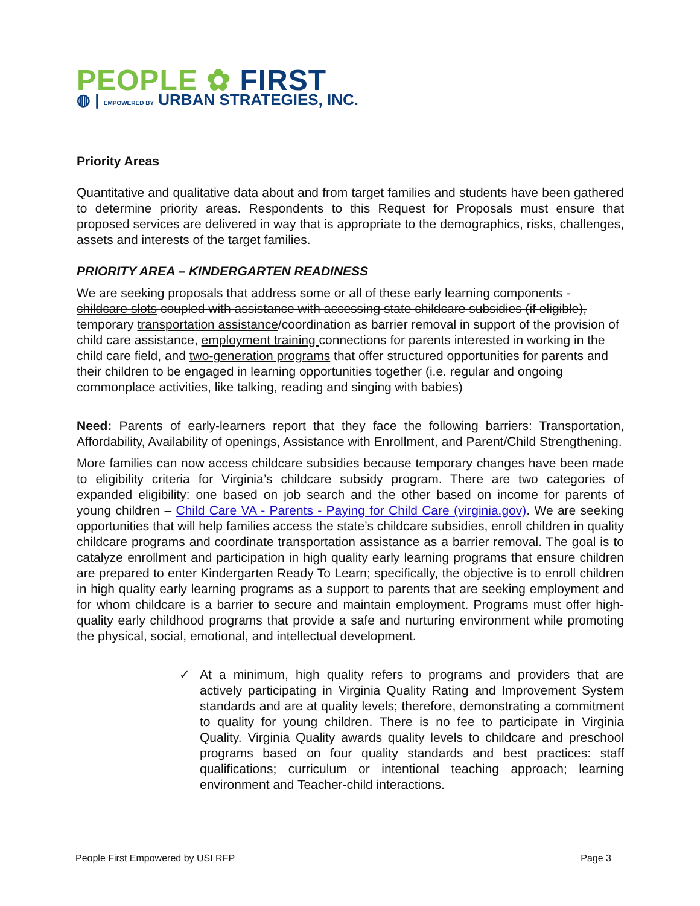PEOPLE ✿ FIRST
◍ | EMPOWERED BY URBAN STRATEGIES, INC.
Priority Areas
Quantitative and qualitative data about and from target families and students have been gathered to determine priority areas. Respondents to this Request for Proposals must ensure that proposed services are delivered in way that is appropriate to the demographics, risks, challenges, assets and interests of the target families.
PRIORITY AREA – KINDERGARTEN READINESS
We are seeking proposals that address some or all of these early learning components - childcare slots coupled with assistance with accessing state childcare subsidies (if eligible), temporary transportation assistance/coordination as barrier removal in support of the provision of child care assistance, employment training connections for parents interested in working in the child care field, and two-generation programs that offer structured opportunities for parents and their children to be engaged in learning opportunities together (i.e. regular and ongoing commonplace activities, like talking, reading and singing with babies)
Need: Parents of early-learners report that they face the following barriers: Transportation, Affordability, Availability of openings, Assistance with Enrollment, and Parent/Child Strengthening.
More families can now access childcare subsidies because temporary changes have been made to eligibility criteria for Virginia’s childcare subsidy program. There are two categories of expanded eligibility: one based on job search and the other based on income for parents of young children – Child Care VA - Parents - Paying for Child Care (virginia.gov). We are seeking opportunities that will help families access the state’s childcare subsidies, enroll children in quality childcare programs and coordinate transportation assistance as a barrier removal. The goal is to catalyze enrollment and participation in high quality early learning programs that ensure children are prepared to enter Kindergarten Ready To Learn; specifically, the objective is to enroll children in high quality early learning programs as a support to parents that are seeking employment and for whom childcare is a barrier to secure and maintain employment. Programs must offer high-quality early childhood programs that provide a safe and nurturing environment while promoting the physical, social, emotional, and intellectual development.
✓ At a minimum, high quality refers to programs and providers that are actively participating in Virginia Quality Rating and Improvement System standards and are at quality levels; therefore, demonstrating a commitment to quality for young children. There is no fee to participate in Virginia Quality. Virginia Quality awards quality levels to childcare and preschool programs based on four quality standards and best practices: staff qualifications; curriculum or intentional teaching approach; learning environment and Teacher-child interactions.
People First Empowered by USI RFP Page 3